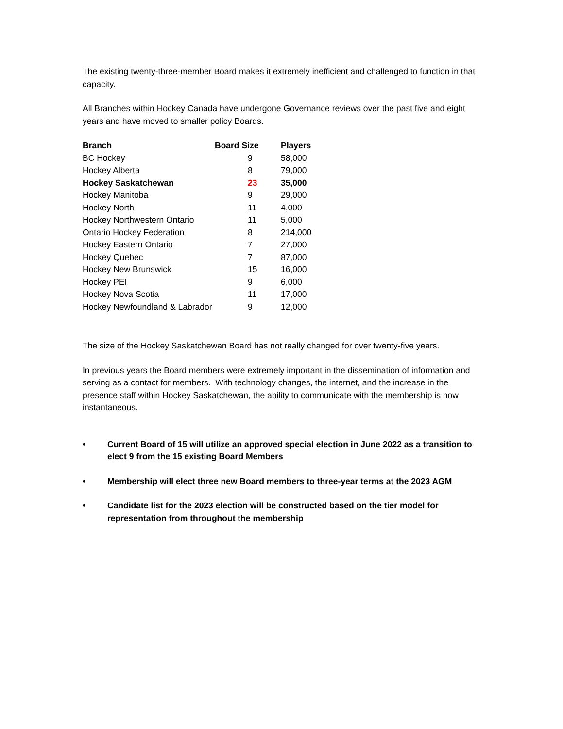The existing twenty-three-member Board makes it extremely inefficient and challenged to function in that capacity.
All Branches within Hockey Canada have undergone Governance reviews over the past five and eight years and have moved to smaller policy Boards.
| Branch | Board Size | Players |
| --- | --- | --- |
| BC Hockey | 9 | 58,000 |
| Hockey Alberta | 8 | 79,000 |
| Hockey Saskatchewan | 23 | 35,000 |
| Hockey Manitoba | 9 | 29,000 |
| Hockey North | 11 | 4,000 |
| Hockey Northwestern Ontario | 11 | 5,000 |
| Ontario Hockey Federation | 8 | 214,000 |
| Hockey Eastern Ontario | 7 | 27,000 |
| Hockey Quebec | 7 | 87,000 |
| Hockey New Brunswick | 15 | 16,000 |
| Hockey PEI | 9 | 6,000 |
| Hockey Nova Scotia | 11 | 17,000 |
| Hockey Newfoundland & Labrador | 9 | 12,000 |
The size of the Hockey Saskatchewan Board has not really changed for over twenty-five years.
In previous years the Board members were extremely important in the dissemination of information and serving as a contact for members. With technology changes, the internet, and the increase in the presence staff within Hockey Saskatchewan, the ability to communicate with the membership is now instantaneous.
• Current Board of 15 will utilize an approved special election in June 2022 as a transition to elect 9 from the 15 existing Board Members
• Membership will elect three new Board members to three-year terms at the 2023 AGM
• Candidate list for the 2023 election will be constructed based on the tier model for representation from throughout the membership